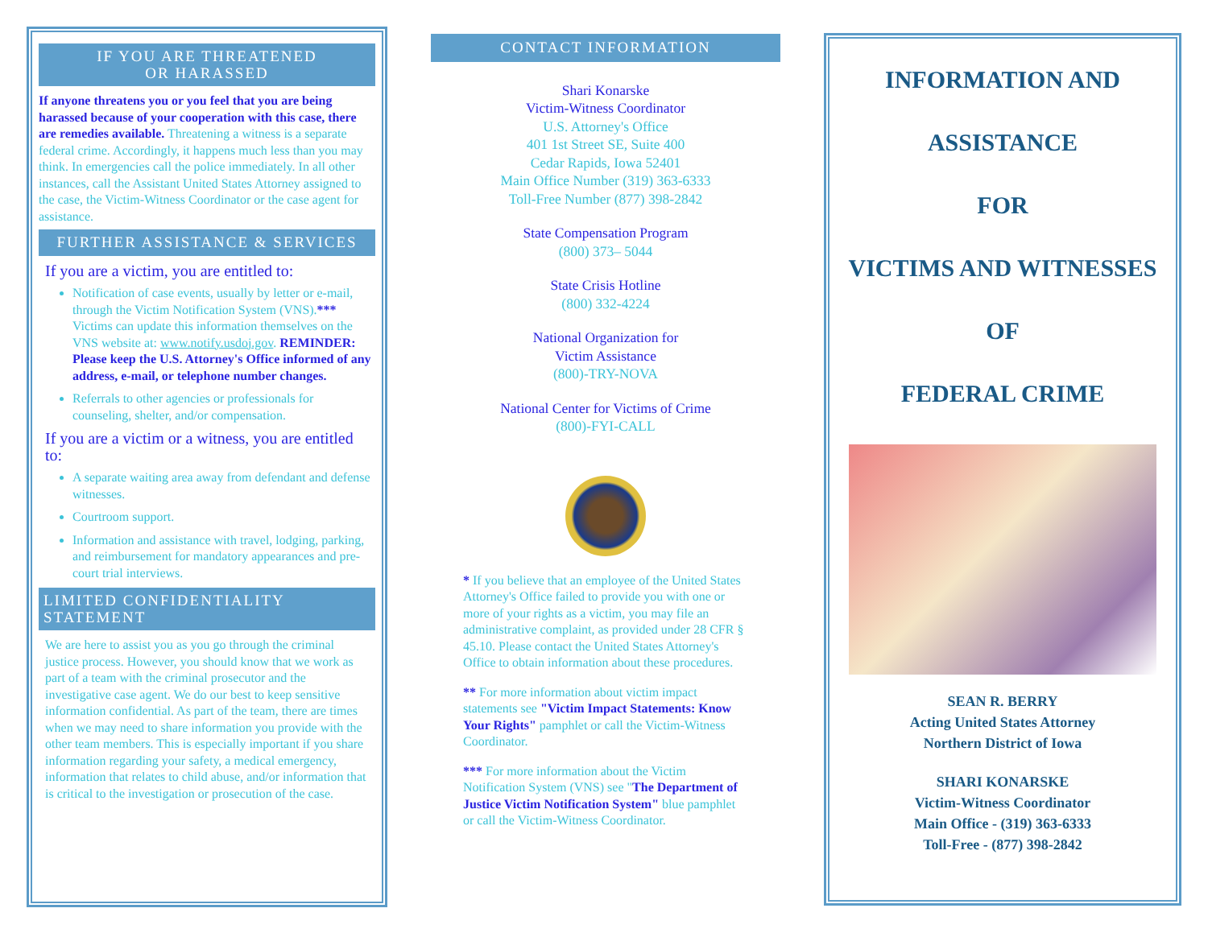IF YOU ARE THREATENED
OR HARASSED
If anyone threatens you or you feel that you are being harassed because of your cooperation with this case, there are remedies available. Threatening a witness is a separate federal crime. Accordingly, it happens much less than you may think. In emergencies call the police immediately. In all other instances, call the Assistant United States Attorney assigned to the case, the Victim-Witness Coordinator or the case agent for assistance.
FURTHER ASSISTANCE & SERVICES
If you are a victim, you are entitled to:
Notification of case events, usually by letter or e-mail, through the Victim Notification System (VNS).*** Victims can update this information themselves on the VNS website at: www.notify.usdoj.gov. REMINDER: Please keep the U.S. Attorney's Office informed of any address, e-mail, or telephone number changes.
Referrals to other agencies or professionals for counseling, shelter, and/or compensation.
If you are a victim or a witness, you are entitled to:
A separate waiting area away from defendant and defense witnesses.
Courtroom support.
Information and assistance with travel, lodging, parking, and reimbursement for mandatory appearances and pre-court trial interviews.
LIMITED CONFIDENTIALITY STATEMENT
We are here to assist you as you go through the criminal justice process. However, you should know that we work as part of a team with the criminal prosecutor and the investigative case agent. We do our best to keep sensitive information confidential. As part of the team, there are times when we may need to share information you provide with the other team members. This is especially important if you share information regarding your safety, a medical emergency, information that relates to child abuse, and/or information that is critical to the investigation or prosecution of the case.
CONTACT INFORMATION
Shari Konarske
Victim-Witness Coordinator
U.S. Attorney's Office
401 1st Street SE, Suite 400
Cedar Rapids, Iowa 52401
Main Office Number (319) 363-6333
Toll-Free Number (877) 398-2842
State Compensation Program
(800) 373– 5044
State Crisis Hotline
(800) 332-4224
National Organization for
Victim Assistance
(800)-TRY-NOVA
National Center for Victims of Crime
(800)-FYI-CALL
* If you believe that an employee of the United States Attorney's Office failed to provide you with one or more of your rights as a victim, you may file an administrative complaint, as provided under 28 CFR § 45.10. Please contact the United States Attorney's Office to obtain information about these procedures.
** For more information about victim impact statements see "Victim Impact Statements: Know Your Rights" pamphlet or call the Victim-Witness Coordinator.
*** For more information about the Victim Notification System (VNS) see "The Department of Justice Victim Notification System" blue pamphlet or call the Victim-Witness Coordinator.
INFORMATION AND
ASSISTANCE
FOR
VICTIMS AND WITNESSES
OF
FEDERAL CRIME
SEAN R. BERRY
Acting United States Attorney
Northern District of Iowa
SHARI KONARSKE
Victim-Witness Coordinator
Main Office - (319) 363-6333
Toll-Free - (877) 398-2842